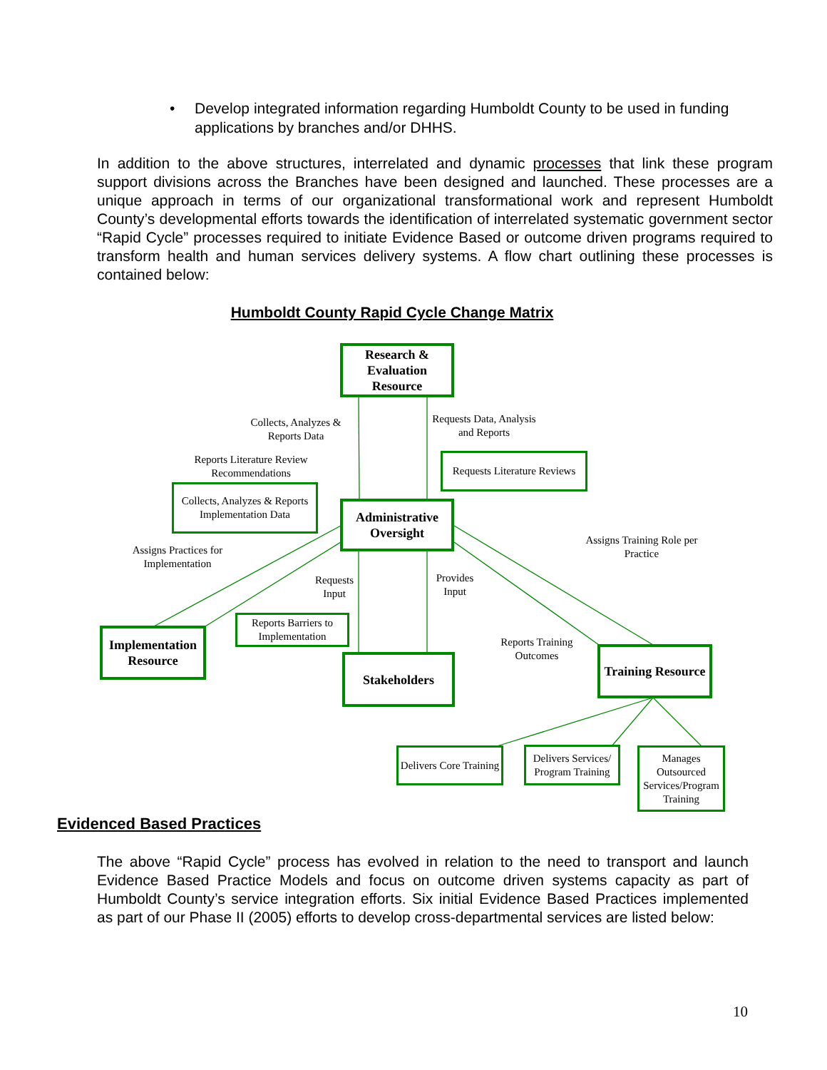• Develop integrated information regarding Humboldt County to be used in funding applications by branches and/or DHHS.
In addition to the above structures, interrelated and dynamic processes that link these program support divisions across the Branches have been designed and launched. These processes are a unique approach in terms of our organizational transformational work and represent Humboldt County’s developmental efforts towards the identification of interrelated systematic government sector “Rapid Cycle” processes required to initiate Evidence Based or outcome driven programs required to transform health and human services delivery systems. A flow chart outlining these processes is contained below:
Humboldt County Rapid Cycle Change Matrix
Research & Evaluation Resource
Collects, Analyzes & Reports Data
Requests Data, Analysis and Reports
Requests Literature Reviews
Reports Literature Review Recommendations
Collects, Analyzes & Reports Implementation Data
Administrative Oversight
Assigns Training Role per Practice
Assigns Practices for Implementation
Requests Input
Provides Input
Reports Barriers to Implementation
Reports Training Outcomes
Implementation Resource
Stakeholders
Training Resource
Delivers Core Training
Delivers Services/ Program Training
Manages Outsourced Services/Program Training
Evidenced Based Practices
The above “Rapid Cycle” process has evolved in relation to the need to transport and launch Evidence Based Practice Models and focus on outcome driven systems capacity as part of Humboldt County’s service integration efforts. Six initial Evidence Based Practices implemented as part of our Phase II (2005) efforts to develop cross-departmental services are listed below:
10